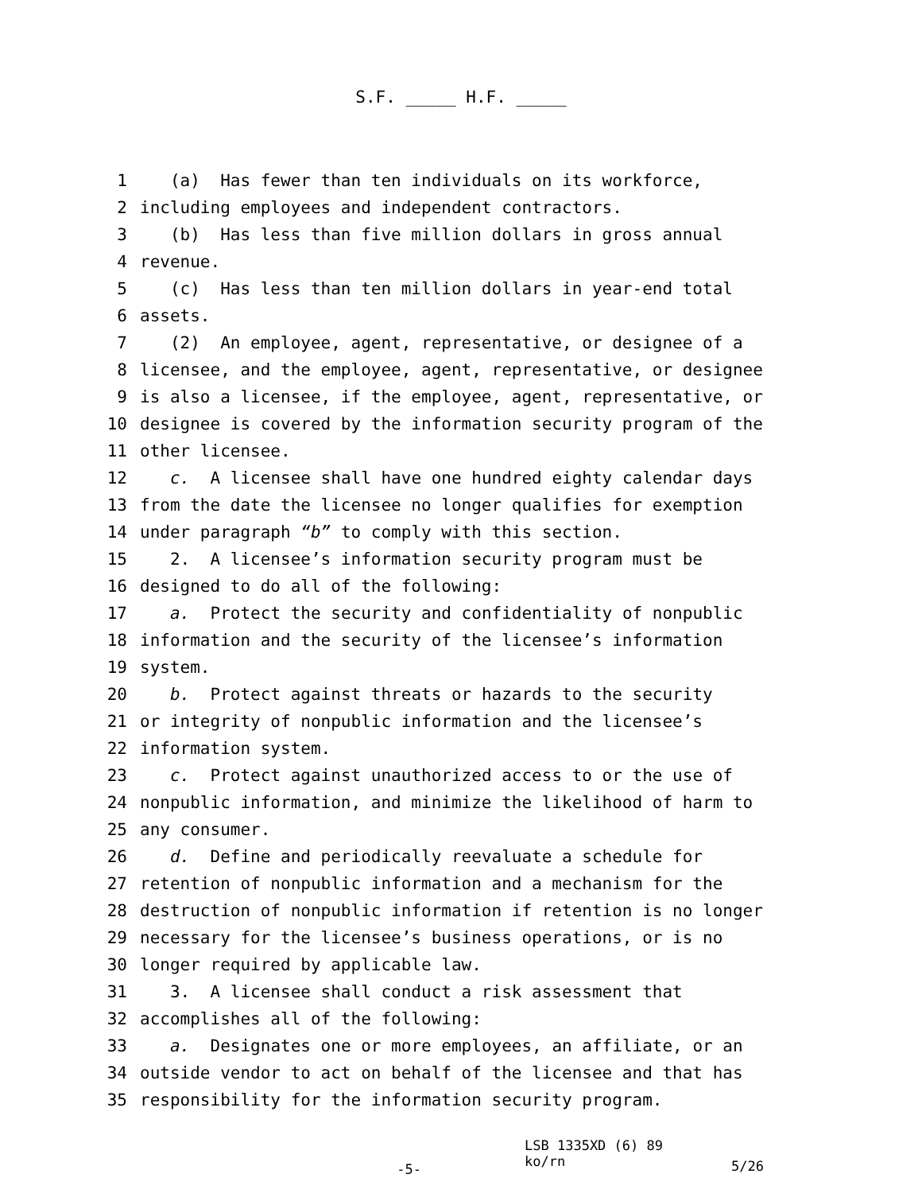S.F. _____ H.F. _____
1 (a) Has fewer than ten individuals on its workforce,
2 including employees and independent contractors.
3 (b) Has less than five million dollars in gross annual
4 revenue.
5 (c) Has less than ten million dollars in year-end total
6 assets.
7 (2) An employee, agent, representative, or designee of a
8 licensee, and the employee, agent, representative, or designee
9 is also a licensee, if the employee, agent, representative, or
10 designee is covered by the information security program of the
11 other licensee.
12 c. A licensee shall have one hundred eighty calendar days
13 from the date the licensee no longer qualifies for exemption
14 under paragraph “b” to comply with this section.
15 2. A licensee’s information security program must be
16 designed to do all of the following:
17 a. Protect the security and confidentiality of nonpublic
18 information and the security of the licensee’s information
19 system.
20 b. Protect against threats or hazards to the security
21 or integrity of nonpublic information and the licensee’s
22 information system.
23 c. Protect against unauthorized access to or the use of
24 nonpublic information, and minimize the likelihood of harm to
25 any consumer.
26 d. Define and periodically reevaluate a schedule for
27 retention of nonpublic information and a mechanism for the
28 destruction of nonpublic information if retention is no longer
29 necessary for the licensee’s business operations, or is no
30 longer required by applicable law.
31 3. A licensee shall conduct a risk assessment that
32 accomplishes all of the following:
33 a. Designates one or more employees, an affiliate, or an
34 outside vendor to act on behalf of the licensee and that has
35 responsibility for the information security program.
-5-
LSB 1335XD (6) 89
ko/rn
5/26